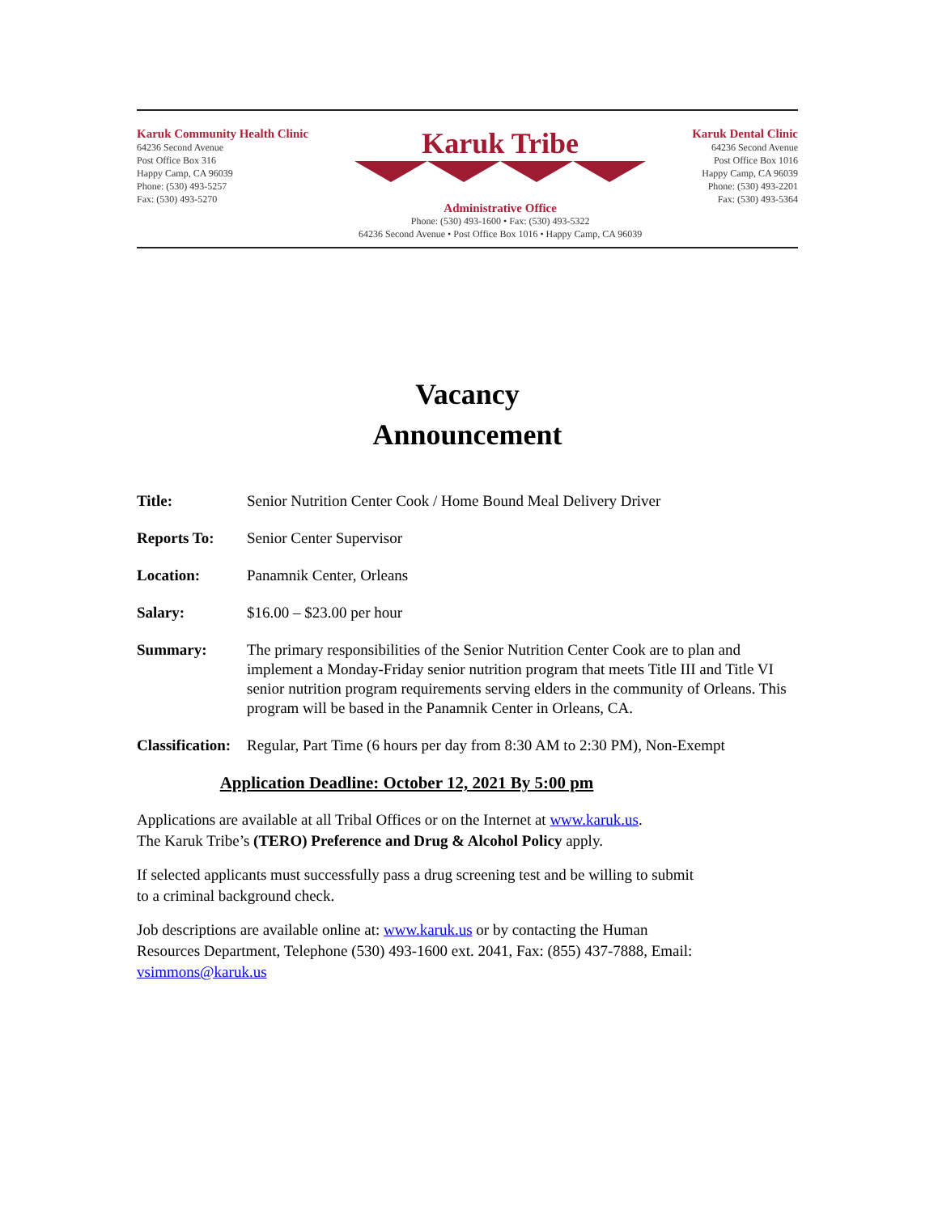Karuk Community Health Clinic
64236 Second Avenue
Post Office Box 316
Happy Camp, CA 96039
Phone: (530) 493-5257
Fax: (530) 493-5270
Karuk Tribe
Administrative Office
Phone: (530) 493-1600 • Fax: (530) 493-5322
64236 Second Avenue • Post Office Box 1016 • Happy Camp, CA 96039
Karuk Dental Clinic
64236 Second Avenue
Post Office Box 1016
Happy Camp, CA 96039
Phone: (530) 493-2201
Fax: (530) 493-5364
Vacancy
Announcement
Title: Senior Nutrition Center Cook / Home Bound Meal Delivery Driver
Reports To: Senior Center Supervisor
Location: Panamnik Center, Orleans
Salary: $16.00 – $23.00 per hour
Summary: The primary responsibilities of the Senior Nutrition Center Cook are to plan and implement a Monday-Friday senior nutrition program that meets Title III and Title VI senior nutrition program requirements serving elders in the community of Orleans. This program will be based in the Panamnik Center in Orleans, CA.
Classification: Regular, Part Time (6 hours per day from 8:30 AM to 2:30 PM), Non-Exempt
Application Deadline: October 12, 2021 By 5:00 pm
Applications are available at all Tribal Offices or on the Internet at www.karuk.us.
The Karuk Tribe’s (TERO) Preference and Drug & Alcohol Policy apply.
If selected applicants must successfully pass a drug screening test and be willing to submit to a criminal background check.
Job descriptions are available online at: www.karuk.us or by contacting the Human Resources Department, Telephone (530) 493-1600 ext. 2041, Fax: (855) 437-7888, Email: vsimmons@karuk.us